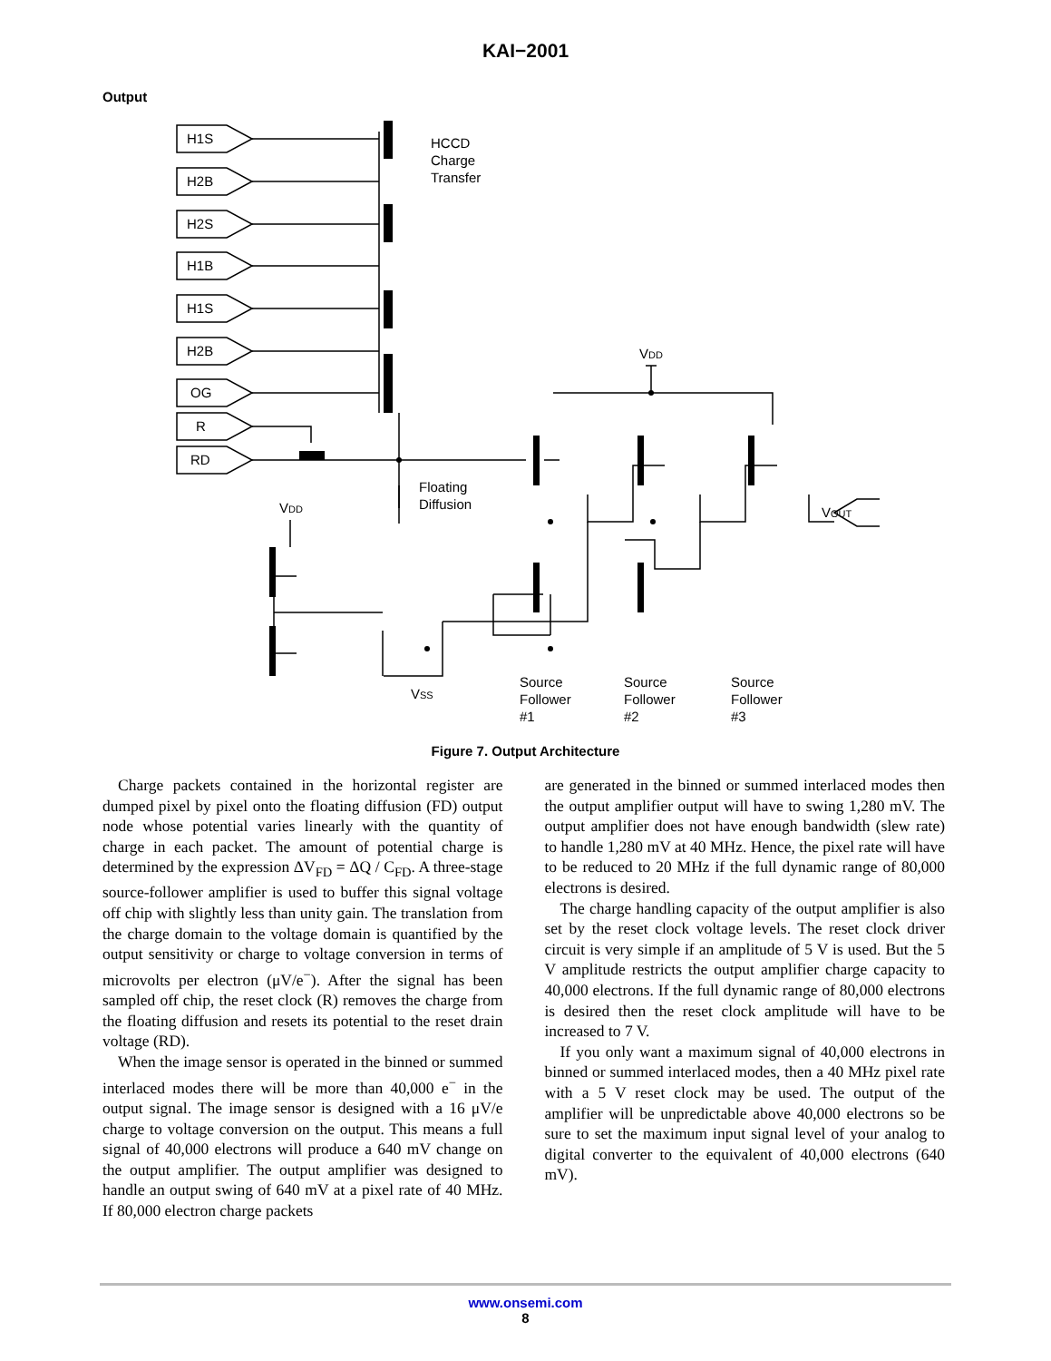KAI−2001
Output
H1S
H2B
H2S
H1B
H1S
H2B
OG
R
RD
HCCD
Charge
Transfer
Floating
Diffusion
VDD
VDD
VOUT
VSS
Source
Follower
#1
Source
Follower
#2
Source
Follower
#3
Figure 7. Output Architecture
Charge packets contained in the horizontal register are dumped pixel by pixel onto the floating diffusion (FD) output node whose potential varies linearly with the quantity of charge in each packet. The amount of potential charge is determined by the expression ΔV<sub>FD</sub> = ΔQ / C<sub>FD</sub>. A three-stage source-follower amplifier is used to buffer this signal voltage off chip with slightly less than unity gain. The translation from the charge domain to the voltage domain is quantified by the output sensitivity or charge to voltage conversion in terms of microvolts per electron (μV/e<sup>−</sup>). After the signal has been sampled off chip, the reset clock (R) removes the charge from the floating diffusion and resets its potential to the reset drain voltage (RD).
When the image sensor is operated in the binned or summed interlaced modes there will be more than 40,000 e<sup>−</sup> in the output signal. The image sensor is designed with a 16 μV/e charge to voltage conversion on the output. This means a full signal of 40,000 electrons will produce a 640 mV change on the output amplifier. The output amplifier was designed to handle an output swing of 640 mV at a pixel rate of 40 MHz. If 80,000 electron charge packets
are generated in the binned or summed interlaced modes then the output amplifier output will have to swing 1,280 mV. The output amplifier does not have enough bandwidth (slew rate) to handle 1,280 mV at 40 MHz. Hence, the pixel rate will have to be reduced to 20 MHz if the full dynamic range of 80,000 electrons is desired.
The charge handling capacity of the output amplifier is also set by the reset clock voltage levels. The reset clock driver circuit is very simple if an amplitude of 5 V is used. But the 5 V amplitude restricts the output amplifier charge capacity to 40,000 electrons. If the full dynamic range of 80,000 electrons is desired then the reset clock amplitude will have to be increased to 7 V.
If you only want a maximum signal of 40,000 electrons in binned or summed interlaced modes, then a 40 MHz pixel rate with a 5 V reset clock may be used. The output of the amplifier will be unpredictable above 40,000 electrons so be sure to set the maximum input signal level of your analog to digital converter to the equivalent of 40,000 electrons (640 mV).
www.onsemi.com
8